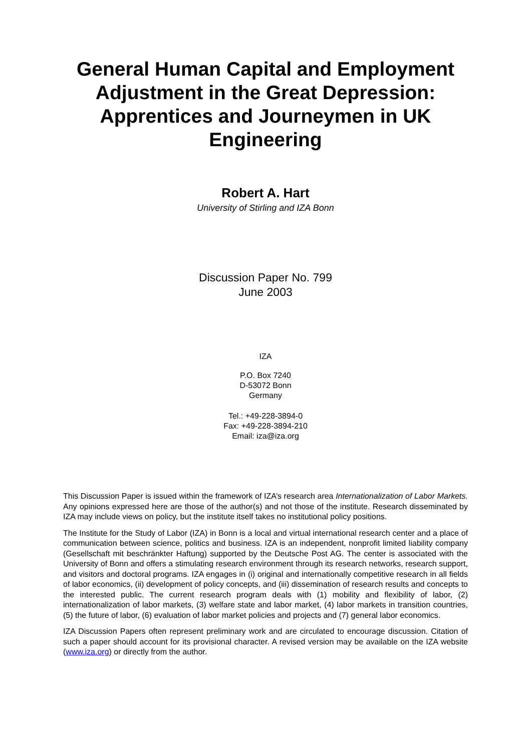General Human Capital and Employment Adjustment in the Great Depression: Apprentices and Journeymen in UK Engineering
Robert A. Hart
University of Stirling and IZA Bonn
Discussion Paper No. 799
June 2003
IZA
P.O. Box 7240
D-53072 Bonn
Germany
Tel.: +49-228-3894-0
Fax: +49-228-3894-210
Email: iza@iza.org
This Discussion Paper is issued within the framework of IZA’s research area Internationalization of Labor Markets. Any opinions expressed here are those of the author(s) and not those of the institute. Research disseminated by IZA may include views on policy, but the institute itself takes no institutional policy positions.
The Institute for the Study of Labor (IZA) in Bonn is a local and virtual international research center and a place of communication between science, politics and business. IZA is an independent, nonprofit limited liability company (Gesellschaft mit beschränkter Haftung) supported by the Deutsche Post AG. The center is associated with the University of Bonn and offers a stimulating research environment through its research networks, research support, and visitors and doctoral programs. IZA engages in (i) original and internationally competitive research in all fields of labor economics, (ii) development of policy concepts, and (iii) dissemination of research results and concepts to the interested public. The current research program deals with (1) mobility and flexibility of labor, (2) internationalization of labor markets, (3) welfare state and labor market, (4) labor markets in transition countries, (5) the future of labor, (6) evaluation of labor market policies and projects and (7) general labor economics.
IZA Discussion Papers often represent preliminary work and are circulated to encourage discussion. Citation of such a paper should account for its provisional character. A revised version may be available on the IZA website (www.iza.org) or directly from the author.